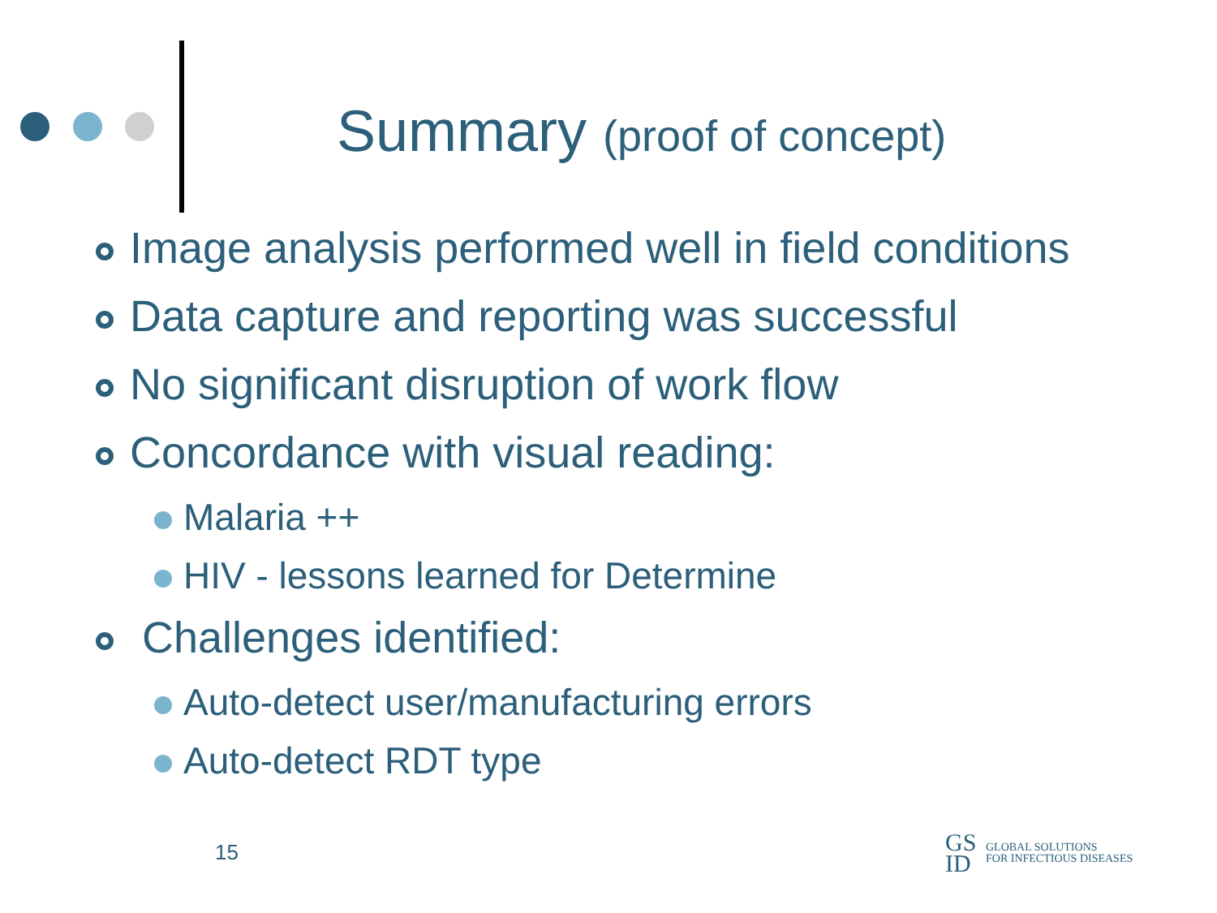Summary (proof of concept)
Image analysis performed well in field conditions
Data capture and reporting was successful
No significant disruption of work flow
Concordance with visual reading:
Malaria ++
HIV - lessons learned for Determine
Challenges identified:
Auto-detect user/manufacturing errors
Auto-detect RDT type
15
GS
ID
GLOBAL SOLUTIONS
FOR INFECTIOUS DISEASES